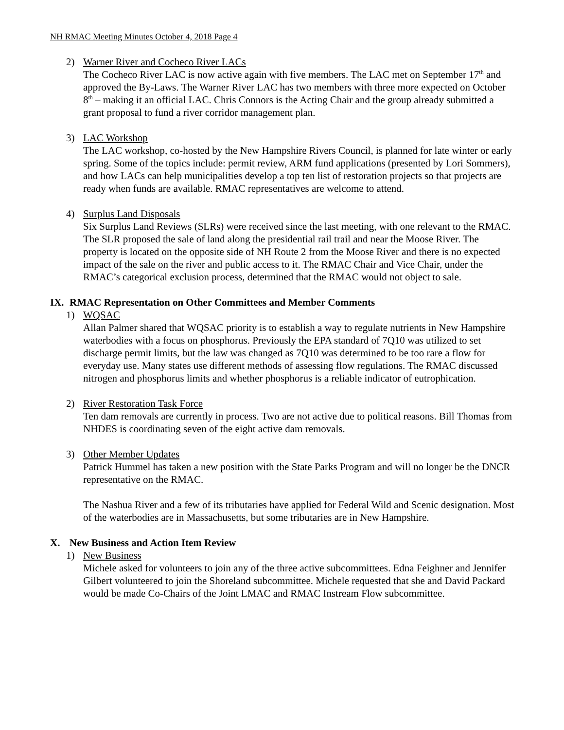NH RMAC Meeting Minutes October 4, 2018 Page 4
2) Warner River and Cocheco River LACs
The Cocheco River LAC is now active again with five members. The LAC met on September 17<sup>th</sup> and approved the By-Laws. The Warner River LAC has two members with three more expected on October 8<sup>th</sup> – making it an official LAC. Chris Connors is the Acting Chair and the group already submitted a grant proposal to fund a river corridor management plan.
3) LAC Workshop
The LAC workshop, co-hosted by the New Hampshire Rivers Council, is planned for late winter or early spring. Some of the topics include: permit review, ARM fund applications (presented by Lori Sommers), and how LACs can help municipalities develop a top ten list of restoration projects so that projects are ready when funds are available. RMAC representatives are welcome to attend.
4) Surplus Land Disposals
Six Surplus Land Reviews (SLRs) were received since the last meeting, with one relevant to the RMAC. The SLR proposed the sale of land along the presidential rail trail and near the Moose River. The property is located on the opposite side of NH Route 2 from the Moose River and there is no expected impact of the sale on the river and public access to it. The RMAC Chair and Vice Chair, under the RMAC’s categorical exclusion process, determined that the RMAC would not object to sale.
IX. RMAC Representation on Other Committees and Member Comments
1) WQSAC
Allan Palmer shared that WQSAC priority is to establish a way to regulate nutrients in New Hampshire waterbodies with a focus on phosphorus. Previously the EPA standard of 7Q10 was utilized to set discharge permit limits, but the law was changed as 7Q10 was determined to be too rare a flow for everyday use. Many states use different methods of assessing flow regulations. The RMAC discussed nitrogen and phosphorus limits and whether phosphorus is a reliable indicator of eutrophication.
2) River Restoration Task Force
Ten dam removals are currently in process. Two are not active due to political reasons. Bill Thomas from NHDES is coordinating seven of the eight active dam removals.
3) Other Member Updates
Patrick Hummel has taken a new position with the State Parks Program and will no longer be the DNCR representative on the RMAC.
The Nashua River and a few of its tributaries have applied for Federal Wild and Scenic designation. Most of the waterbodies are in Massachusetts, but some tributaries are in New Hampshire.
X. New Business and Action Item Review
1) New Business
Michele asked for volunteers to join any of the three active subcommittees. Edna Feighner and Jennifer Gilbert volunteered to join the Shoreland subcommittee. Michele requested that she and David Packard would be made Co-Chairs of the Joint LMAC and RMAC Instream Flow subcommittee.